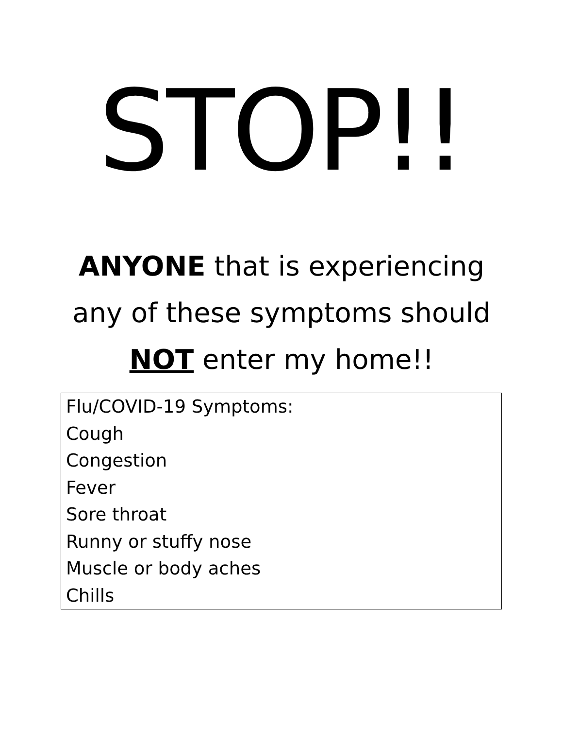STOP!!
ANYONE that is experiencing
any of these symptoms should
NOT enter my home!!
| Flu/COVID-19 Symptoms: Cough Congestion Fever Sore throat Runny or stuffy nose Muscle or body aches Chills |